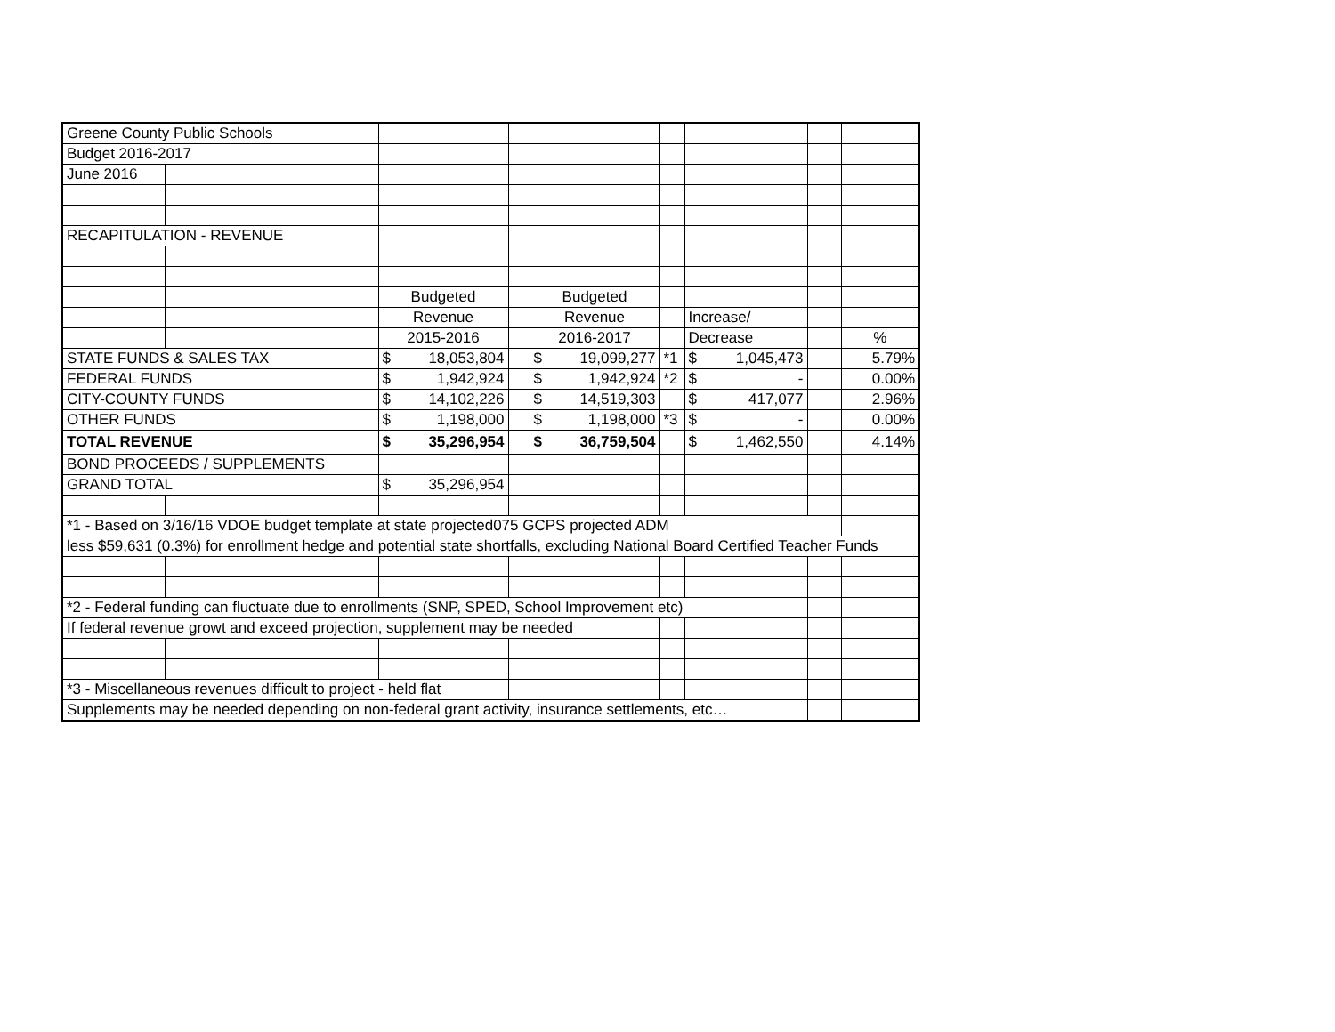| Greene County Public Schools | | | | | | | | |
| Budget 2016-2017 | | | | | | | | |
| June 2016 | | | | | | | | |
| RECAPITULATION - REVENUE | | | | | | | | |
| | | Budgeted | | Budgeted | | | | |
| | | Revenue | | Revenue | | Increase/ | | |
| | | 2015-2016 | | 2016-2017 | | Decrease | | % |
| STATE FUNDS & SALES TAX | | $ 18,053,804 | | $ 19,099,277 | *1 | $ 1,045,473 | | 5.79% |
| FEDERAL FUNDS | | $ 1,942,924 | | $ 1,942,924 | *2 | $ - | | 0.00% |
| CITY-COUNTY FUNDS | | $ 14,102,226 | | $ 14,519,303 | | $ 417,077 | | 2.96% |
| OTHER FUNDS | | $ 1,198,000 | | $ 1,198,000 | *3 | $ - | | 0.00% |
| TOTAL REVENUE | | $ 35,296,954 | | $ 36,759,504 | | $ 1,462,550 | | 4.14% |
| BOND PROCEEDS / SUPPLEMENTS | | | | | | | | |
| GRAND TOTAL | | $ 35,296,954 | | | | | | |
| *1 - Based on 3/16/16 VDOE budget template at state projected075 GCPS projected ADM | | | | | | | | |
| less $59,631 (0.3%) for enrollment hedge and potential state shortfalls, excluding National Board Certified Teacher Funds | | | | | | | | |
| *2 - Federal funding can fluctuate due to enrollments (SNP, SPED, School Improvement etc) | | | | | | | | |
| If federal revenue growt and exceed projection, supplement may be needed | | | | | | | | |
| *3 - Miscellaneous revenues difficult to project - held flat | | | | | | | | |
| Supplements may be needed depending on non-federal grant activity, insurance settlements, etc… | | | | | | | | |